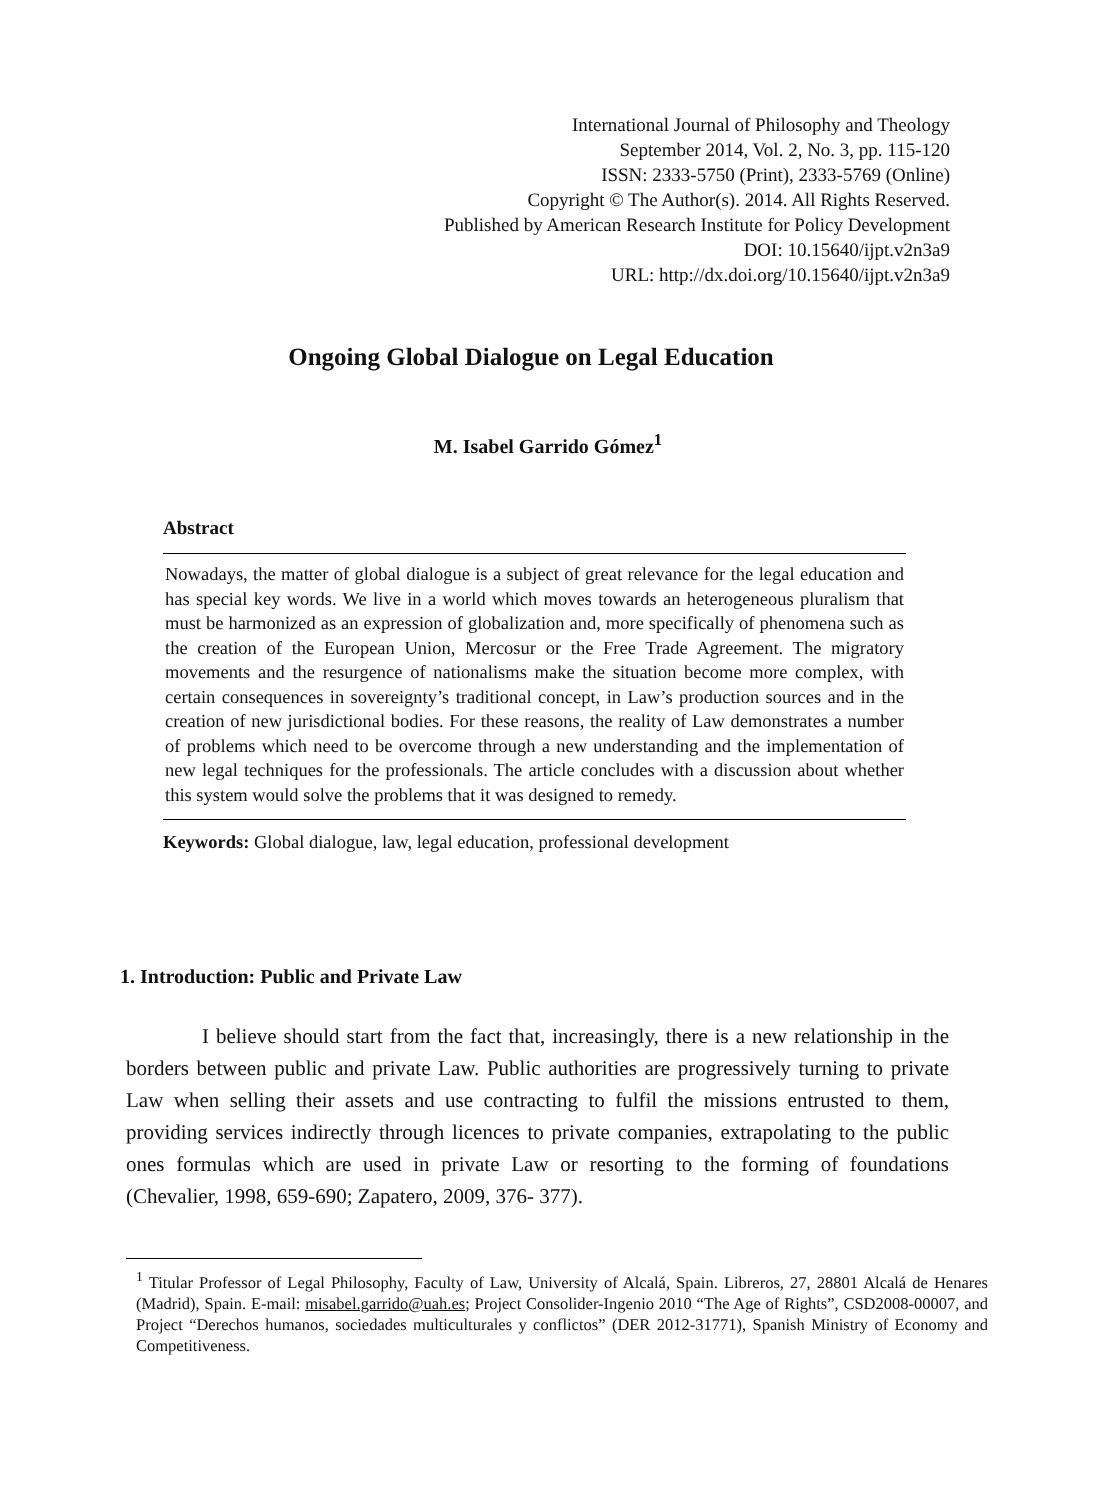International Journal of Philosophy and Theology
September 2014, Vol. 2, No. 3, pp. 115-120
ISSN: 2333-5750 (Print), 2333-5769 (Online)
Copyright © The Author(s). 2014. All Rights Reserved.
Published by American Research Institute for Policy Development
DOI: 10.15640/ijpt.v2n3a9
URL: http://dx.doi.org/10.15640/ijpt.v2n3a9
Ongoing Global Dialogue on Legal Education
M. Isabel Garrido Gómez<sup>1</sup>
Abstract
Nowadays, the matter of global dialogue is a subject of great relevance for the legal education and has special key words. We live in a world which moves towards an heterogeneous pluralism that must be harmonized as an expression of globalization and, more specifically of phenomena such as the creation of the European Union, Mercosur or the Free Trade Agreement. The migratory movements and the resurgence of nationalisms make the situation become more complex, with certain consequences in sovereignty’s traditional concept, in Law’s production sources and in the creation of new jurisdictional bodies. For these reasons, the reality of Law demonstrates a number of problems which need to be overcome through a new understanding and the implementation of new legal techniques for the professionals. The article concludes with a discussion about whether this system would solve the problems that it was designed to remedy.
Keywords: Global dialogue, law, legal education, professional development
1. Introduction: Public and Private Law
I believe should start from the fact that, increasingly, there is a new relationship in the borders between public and private Law. Public authorities are progressively turning to private Law when selling their assets and use contracting to fulfil the missions entrusted to them, providing services indirectly through licences to private companies, extrapolating to the public ones formulas which are used in private Law or resorting to the forming of foundations (Chevalier, 1998, 659-690; Zapatero, 2009, 376- 377).
<sup>1</sup> Titular Professor of Legal Philosophy, Faculty of Law, University of Alcalá, Spain. Libreros, 27, 28801 Alcalá de Henares (Madrid), Spain. E-mail: misabel.garrido@uah.es; Project Consolider-Ingenio 2010 “The Age of Rights”, CSD2008-00007, and Project “Derechos humanos, sociedades multiculturales y conflictos” (DER 2012-31771), Spanish Ministry of Economy and Competitiveness.